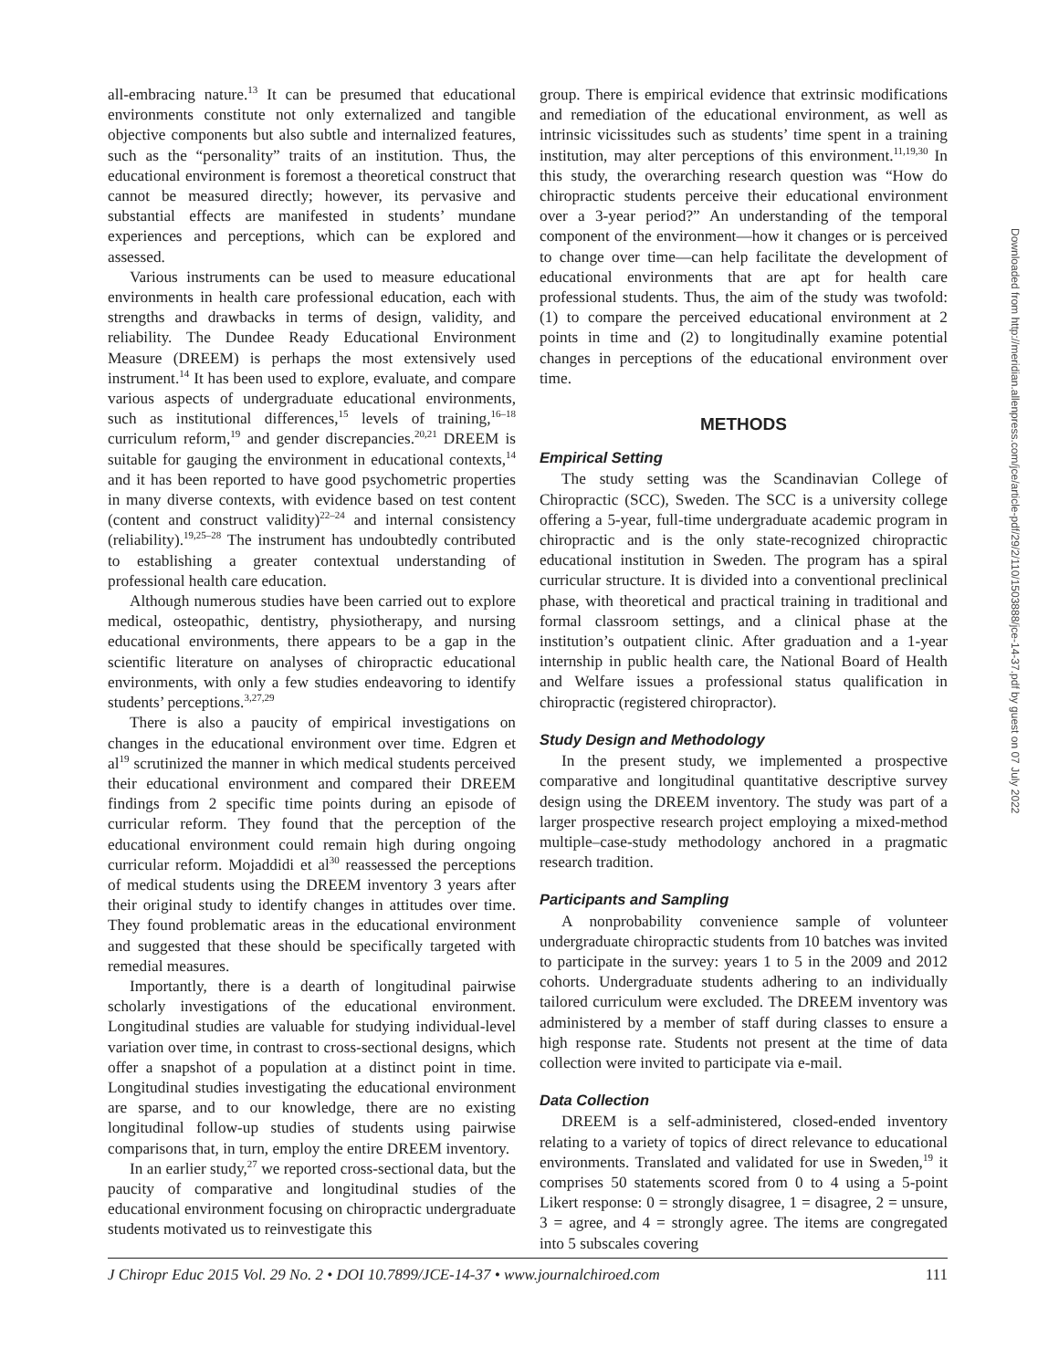all-embracing nature.<sup>13</sup> It can be presumed that educational environments constitute not only externalized and tangible objective components but also subtle and internalized features, such as the “personality” traits of an institution. Thus, the educational environment is foremost a theoretical construct that cannot be measured directly; however, its pervasive and substantial effects are manifested in students’ mundane experiences and perceptions, which can be explored and assessed.
Various instruments can be used to measure educational environments in health care professional education, each with strengths and drawbacks in terms of design, validity, and reliability. The Dundee Ready Educational Environment Measure (DREEM) is perhaps the most extensively used instrument.<sup>14</sup> It has been used to explore, evaluate, and compare various aspects of undergraduate educational environments, such as institutional differences,<sup>15</sup> levels of training,<sup>16–18</sup> curriculum reform,<sup>19</sup> and gender discrepancies.<sup>20,21</sup> DREEM is suitable for gauging the environment in educational contexts,<sup>14</sup> and it has been reported to have good psychometric properties in many diverse contexts, with evidence based on test content (content and construct validity)<sup>22–24</sup> and internal consistency (reliability).<sup>19,25–28</sup> The instrument has undoubtedly contributed to establishing a greater contextual understanding of professional health care education.
Although numerous studies have been carried out to explore medical, osteopathic, dentistry, physiotherapy, and nursing educational environments, there appears to be a gap in the scientific literature on analyses of chiropractic educational environments, with only a few studies endeavoring to identify students’ perceptions.<sup>3,27,29</sup>
There is also a paucity of empirical investigations on changes in the educational environment over time. Edgren et al<sup>19</sup> scrutinized the manner in which medical students perceived their educational environment and compared their DREEM findings from 2 specific time points during an episode of curricular reform. They found that the perception of the educational environment could remain high during ongoing curricular reform. Mojaddidi et al<sup>30</sup> reassessed the perceptions of medical students using the DREEM inventory 3 years after their original study to identify changes in attitudes over time. They found problematic areas in the educational environment and suggested that these should be specifically targeted with remedial measures.
Importantly, there is a dearth of longitudinal pairwise scholarly investigations of the educational environment. Longitudinal studies are valuable for studying individual-level variation over time, in contrast to cross-sectional designs, which offer a snapshot of a population at a distinct point in time. Longitudinal studies investigating the educational environment are sparse, and to our knowledge, there are no existing longitudinal follow-up studies of students using pairwise comparisons that, in turn, employ the entire DREEM inventory.
In an earlier study,<sup>27</sup> we reported cross-sectional data, but the paucity of comparative and longitudinal studies of the educational environment focusing on chiropractic undergraduate students motivated us to reinvestigate this
group. There is empirical evidence that extrinsic modifications and remediation of the educational environment, as well as intrinsic vicissitudes such as students’ time spent in a training institution, may alter perceptions of this environment.<sup>11,19,30</sup> In this study, the overarching research question was “How do chiropractic students perceive their educational environment over a 3-year period?” An understanding of the temporal component of the environment—how it changes or is perceived to change over time—can help facilitate the development of educational environments that are apt for health care professional students. Thus, the aim of the study was twofold: (1) to compare the perceived educational environment at 2 points in time and (2) to longitudinally examine potential changes in perceptions of the educational environment over time.
METHODS
Empirical Setting
The study setting was the Scandinavian College of Chiropractic (SCC), Sweden. The SCC is a university college offering a 5-year, full-time undergraduate academic program in chiropractic and is the only state-recognized chiropractic educational institution in Sweden. The program has a spiral curricular structure. It is divided into a conventional preclinical phase, with theoretical and practical training in traditional and formal classroom settings, and a clinical phase at the institution’s outpatient clinic. After graduation and a 1-year internship in public health care, the National Board of Health and Welfare issues a professional status qualification in chiropractic (registered chiropractor).
Study Design and Methodology
In the present study, we implemented a prospective comparative and longitudinal quantitative descriptive survey design using the DREEM inventory. The study was part of a larger prospective research project employing a mixed-method multiple–case-study methodology anchored in a pragmatic research tradition.
Participants and Sampling
A nonprobability convenience sample of volunteer undergraduate chiropractic students from 10 batches was invited to participate in the survey: years 1 to 5 in the 2009 and 2012 cohorts. Undergraduate students adhering to an individually tailored curriculum were excluded. The DREEM inventory was administered by a member of staff during classes to ensure a high response rate. Students not present at the time of data collection were invited to participate via e-mail.
Data Collection
DREEM is a self-administered, closed-ended inventory relating to a variety of topics of direct relevance to educational environments. Translated and validated for use in Sweden,<sup>19</sup> it comprises 50 statements scored from 0 to 4 using a 5-point Likert response: 0 = strongly disagree, 1 = disagree, 2 = unsure, 3 = agree, and 4 = strongly agree. The items are congregated into 5 subscales covering
J Chiropr Educ 2015 Vol. 29 No. 2 • DOI 10.7899/JCE-14-37 • www.journalchiroed.com 111
Downloaded from http://meridian.allenpress.com/jce/article-pdf/29/2/110/1503888/jce-14-37.pdf by guest on 07 July 2022